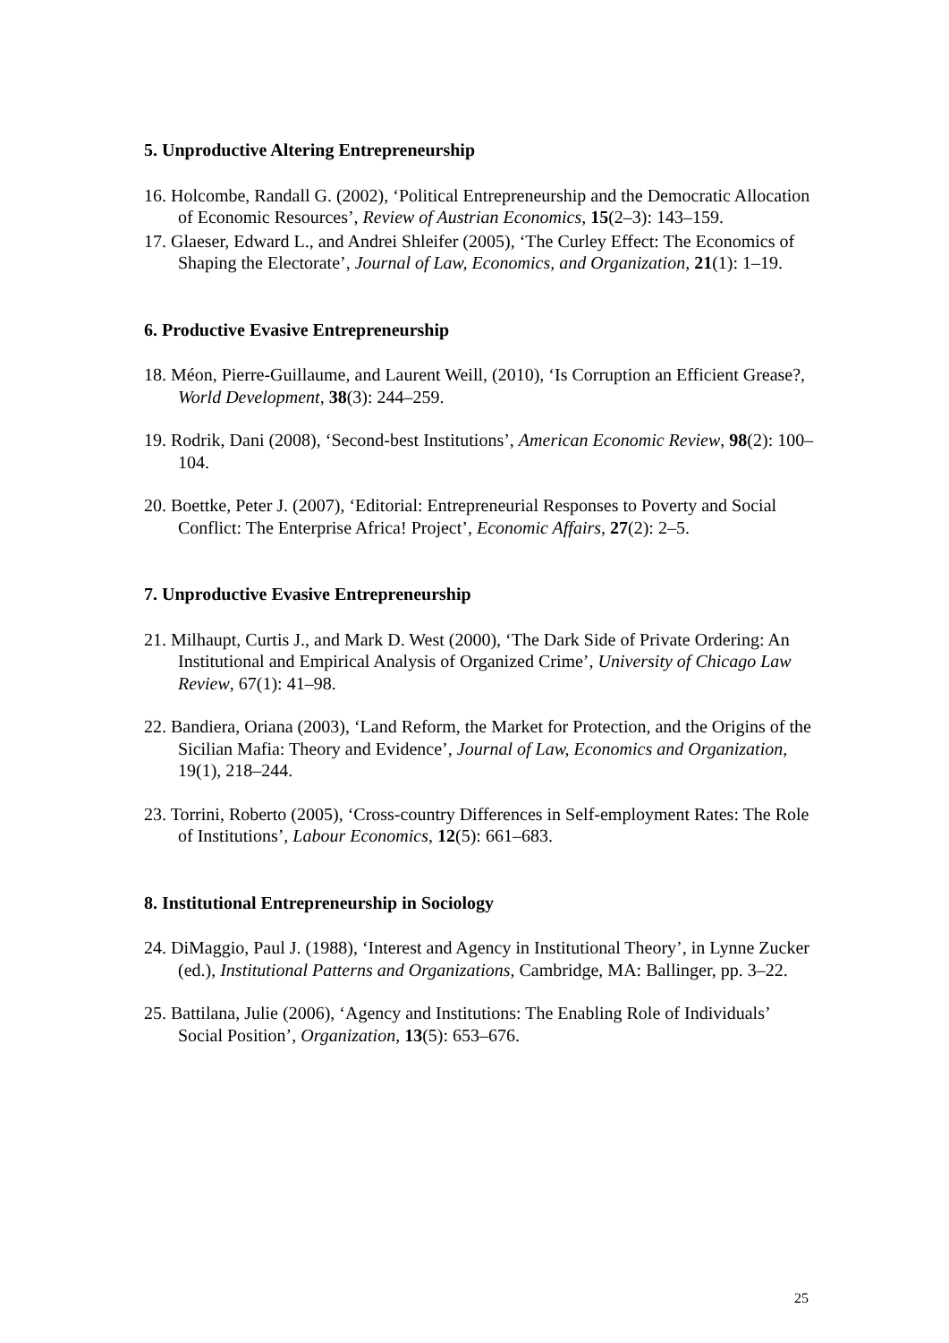5. Unproductive Altering Entrepreneurship
16. Holcombe, Randall G. (2002), ‘Political Entrepreneurship and the Democratic Allocation of Economic Resources’, Review of Austrian Economics, 15(2–3): 143–159.
17. Glaeser, Edward L., and Andrei Shleifer (2005), ‘The Curley Effect: The Economics of Shaping the Electorate’, Journal of Law, Economics, and Organization, 21(1): 1–19.
6. Productive Evasive Entrepreneurship
18. Méon, Pierre-Guillaume, and Laurent Weill, (2010), ‘Is Corruption an Efficient Grease?, World Development, 38(3): 244–259.
19. Rodrik, Dani (2008), ‘Second-best Institutions’, American Economic Review, 98(2): 100–104.
20. Boettke, Peter J. (2007), ‘Editorial: Entrepreneurial Responses to Poverty and Social Conflict: The Enterprise Africa! Project’, Economic Affairs, 27(2): 2–5.
7. Unproductive Evasive Entrepreneurship
21. Milhaupt, Curtis J., and Mark D. West (2000), ‘The Dark Side of Private Ordering: An Institutional and Empirical Analysis of Organized Crime’, University of Chicago Law Review, 67(1): 41–98.
22. Bandiera, Oriana (2003), ‘Land Reform, the Market for Protection, and the Origins of the Sicilian Mafia: Theory and Evidence’, Journal of Law, Economics and Organization, 19(1), 218–244.
23. Torrini, Roberto (2005), ‘Cross-country Differences in Self-employment Rates: The Role of Institutions’, Labour Economics, 12(5): 661–683.
8. Institutional Entrepreneurship in Sociology
24. DiMaggio, Paul J. (1988), ‘Interest and Agency in Institutional Theory’, in Lynne Zucker (ed.), Institutional Patterns and Organizations, Cambridge, MA: Ballinger, pp. 3–22.
25. Battilana, Julie (2006), ‘Agency and Institutions: The Enabling Role of Individuals’ Social Position’, Organization, 13(5): 653–676.
25